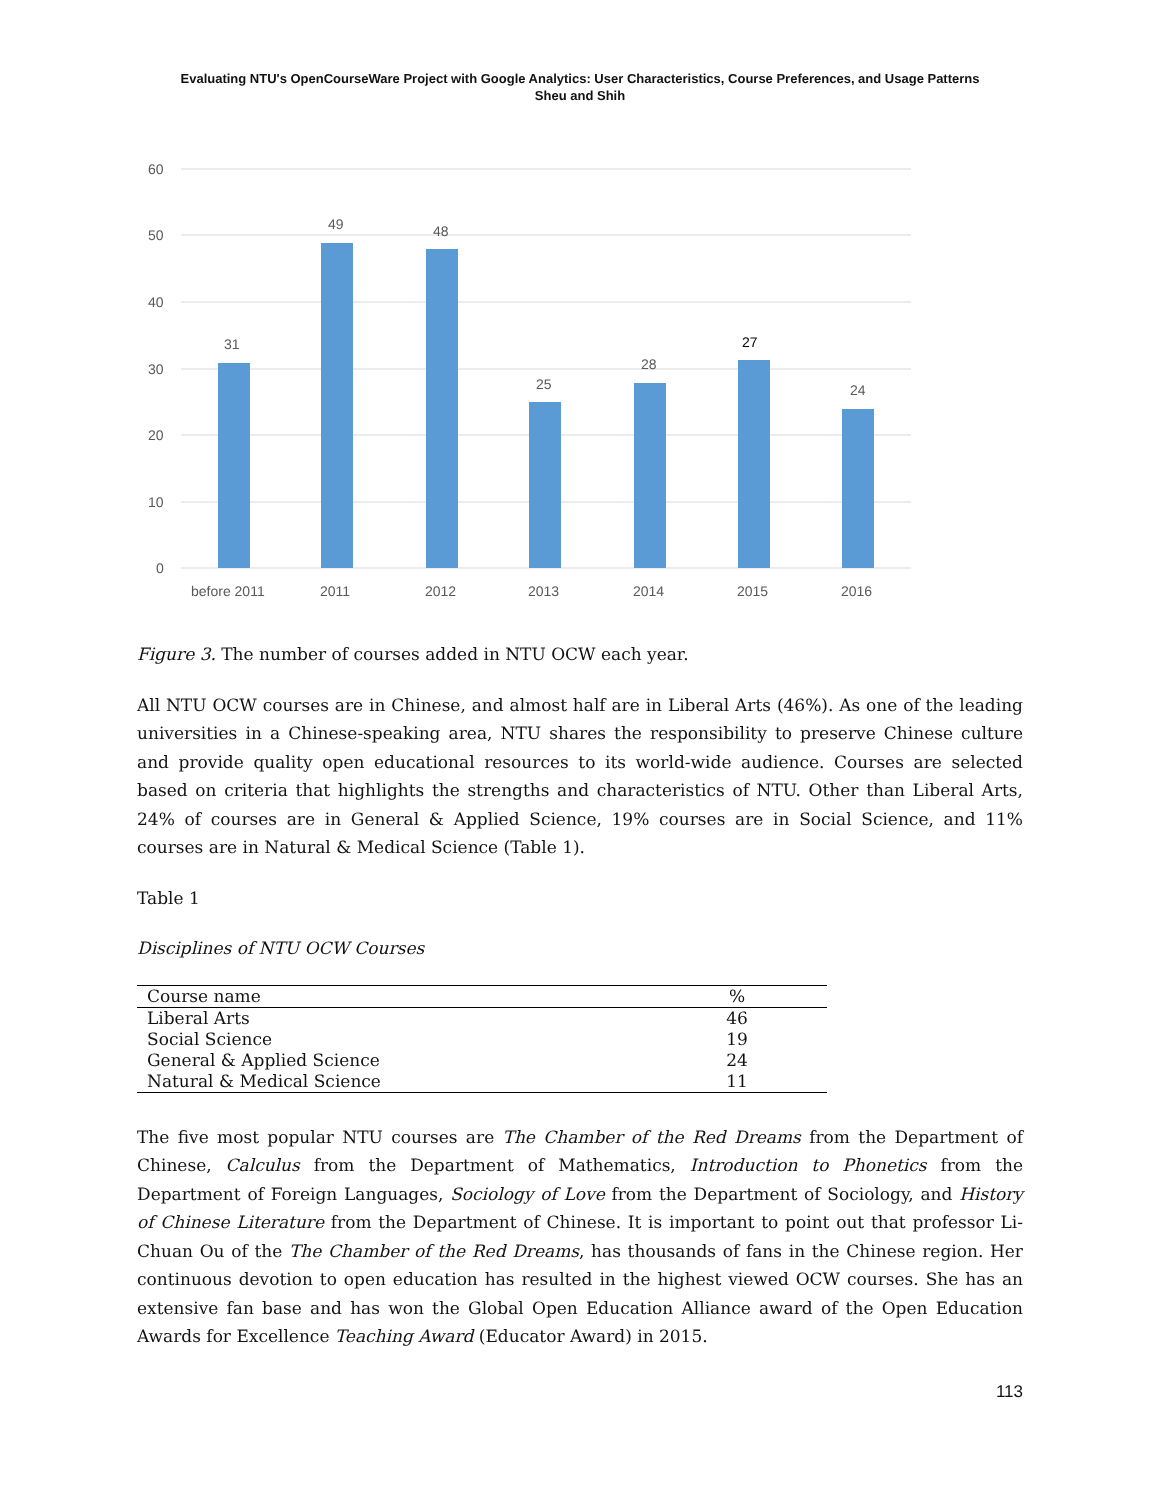Evaluating NTU's OpenCourseWare Project with Google Analytics: User Characteristics, Course Preferences, and Usage Patterns
Sheu and Shih
60
50
40
30
20
10
0
31
49
48
25
28
27
24
before 2011
2011
2012
2013
2014
2015
2016
Figure 3. The number of courses added in NTU OCW each year.
All NTU OCW courses are in Chinese, and almost half are in Liberal Arts (46%). As one of the leading universities in a Chinese-speaking area, NTU shares the responsibility to preserve Chinese culture and provide quality open educational resources to its world-wide audience. Courses are selected based on criteria that highlights the strengths and characteristics of NTU. Other than Liberal Arts, 24% of courses are in General & Applied Science, 19% courses are in Social Science, and 11% courses are in Natural & Medical Science (Table 1).
Table 1
Disciplines of NTU OCW Courses
| Course name | % |
| --- | --- |
| Liberal Arts | 46 |
| Social Science | 19 |
| General & Applied Science | 24 |
| Natural & Medical Science | 11 |
The five most popular NTU courses are The Chamber of the Red Dreams from the Department of Chinese, Calculus from the Department of Mathematics, Introduction to Phonetics from the Department of Foreign Languages, Sociology of Love from the Department of Sociology, and History of Chinese Literature from the Department of Chinese. It is important to point out that professor Li-Chuan Ou of the The Chamber of the Red Dreams, has thousands of fans in the Chinese region. Her continuous devotion to open education has resulted in the highest viewed OCW courses. She has an extensive fan base and has won the Global Open Education Alliance award of the Open Education Awards for Excellence Teaching Award (Educator Award) in 2015.
113